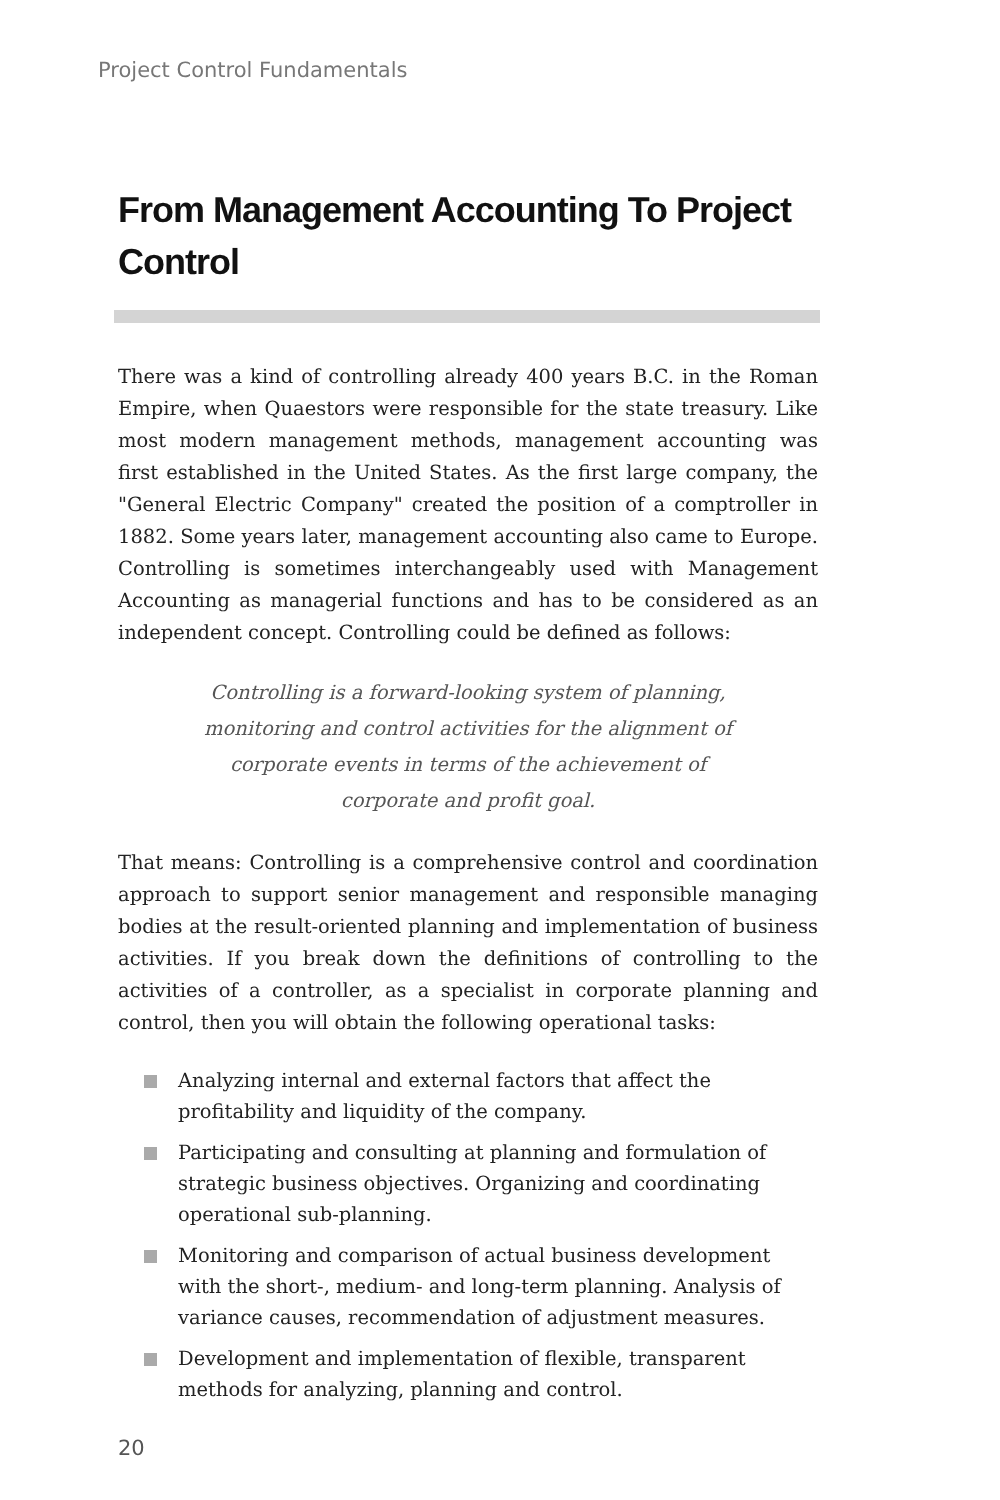Project Control Fundamentals
From Management Accounting To Project Control
There was a kind of controlling already 400 years B.C. in the Roman Empire, when Quaestors were responsible for the state treasury. Like most modern management methods, management accounting was first established in the United States. As the first large company, the "General Electric Company" created the position of a comptroller in 1882. Some years later, management accounting also came to Europe. Controlling is sometimes interchangeably used with Management Accounting as managerial functions and has to be considered as an independent concept. Controlling could be defined as follows:
Controlling is a forward-looking system of planning, monitoring and control activities for the alignment of corporate events in terms of the achievement of corporate and profit goal.
That means: Controlling is a comprehensive control and coordination approach to support senior management and responsible managing bodies at the result-oriented planning and implementation of business activities. If you break down the definitions of controlling to the activities of a controller, as a specialist in corporate planning and control, then you will obtain the following operational tasks:
Analyzing internal and external factors that affect the profitability and liquidity of the company.
Participating and consulting at planning and formulation of strategic business objectives. Organizing and coordinating operational sub-planning.
Monitoring and comparison of actual business development with the short-, medium- and long-term planning. Analysis of variance causes, recommendation of adjustment measures.
Development and implementation of flexible, transparent methods for analyzing, planning and control.
20